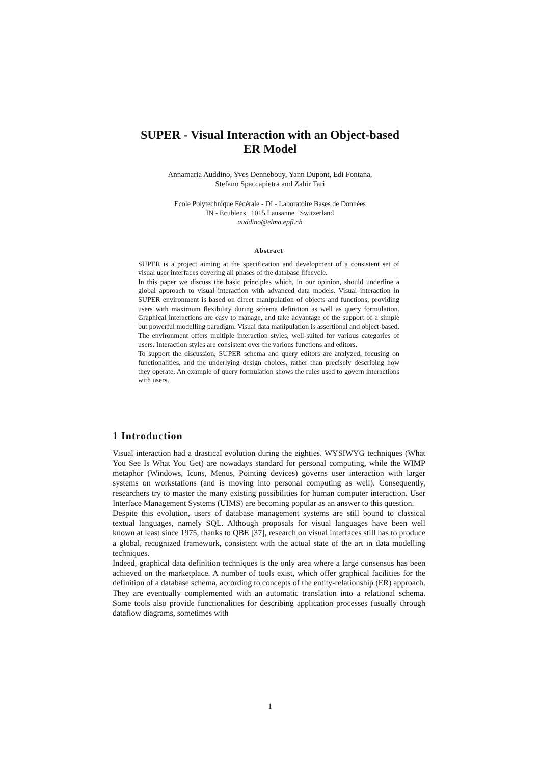SUPER - Visual Interaction with an Object-based
ER Model
Annamaria Auddino, Yves Dennebouy, Yann Dupont, Edi Fontana,
Stefano Spaccapietra and Zahir Tari
Ecole Polytechnique Fédérale - DI - Laboratoire Bases de Données
IN - Ecublens 1015 Lausanne Switzerland
auddino@elma.epfl.ch
Abstract
SUPER is a project aiming at the specification and development of a consistent set of visual user interfaces covering all phases of the database lifecycle.
In this paper we discuss the basic principles which, in our opinion, should underline a global approach to visual interaction with advanced data models. Visual interaction in SUPER environment is based on direct manipulation of objects and functions, providing users with maximum flexibility during schema definition as well as query formulation. Graphical interactions are easy to manage, and take advantage of the support of a simple but powerful modelling paradigm. Visual data manipulation is assertional and object-based. The environment offers multiple interaction styles, well-suited for various categories of users. Interaction styles are consistent over the various functions and editors.
To support the discussion, SUPER schema and query editors are analyzed, focusing on functionalities, and the underlying design choices, rather than precisely describing how they operate. An example of query formulation shows the rules used to govern interactions with users.
1 Introduction
Visual interaction had a drastical evolution during the eighties. WYSIWYG techniques (What You See Is What You Get) are nowadays standard for personal computing, while the WIMP metaphor (Windows, Icons, Menus, Pointing devices) governs user interaction with larger systems on workstations (and is moving into personal computing as well). Consequently, researchers try to master the many existing possibilities for human computer interaction. User Interface Management Systems (UIMS) are becoming popular as an answer to this question.
Despite this evolution, users of database management systems are still bound to classical textual languages, namely SQL. Although proposals for visual languages have been well known at least since 1975, thanks to QBE [37], research on visual interfaces still has to produce a global, recognized framework, consistent with the actual state of the art in data modelling techniques.
Indeed, graphical data definition techniques is the only area where a large consensus has been achieved on the marketplace. A number of tools exist, which offer graphical facilities for the definition of a database schema, according to concepts of the entity-relationship (ER) approach. They are eventually complemented with an automatic translation into a relational schema. Some tools also provide functionalities for describing application processes (usually through dataflow diagrams, sometimes with
1